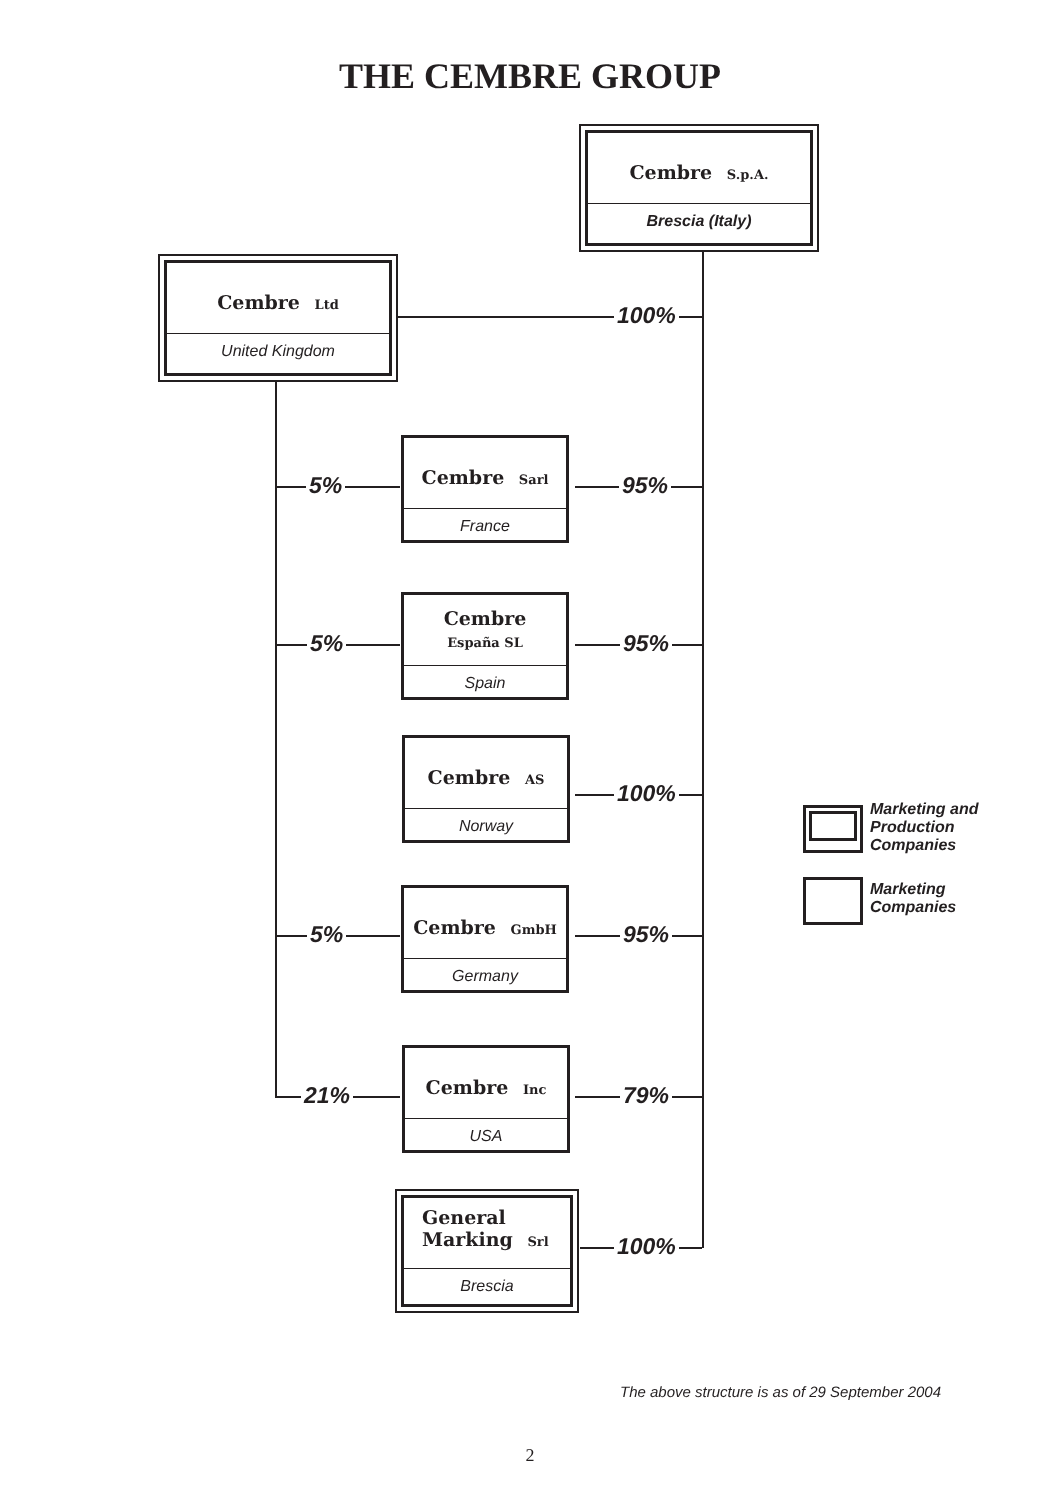THE CEMBRE GROUP
Cembre S.p.A.
Brescia (Italy)
Cembre Ltd
United Kingdom
Cembre Sarl
France
Cembre
España SL
Spain
Cembre AS
Norway
Cembre GmbH
Germany
Cembre Inc
USA
General
Marking Srl
Brescia
100%
5% 95%
5% 95%
100%
5% 95%
21% 79%
100%
Marketing and
Production
Companies
Marketing
Companies
The above structure is as of 29 September 2004
2